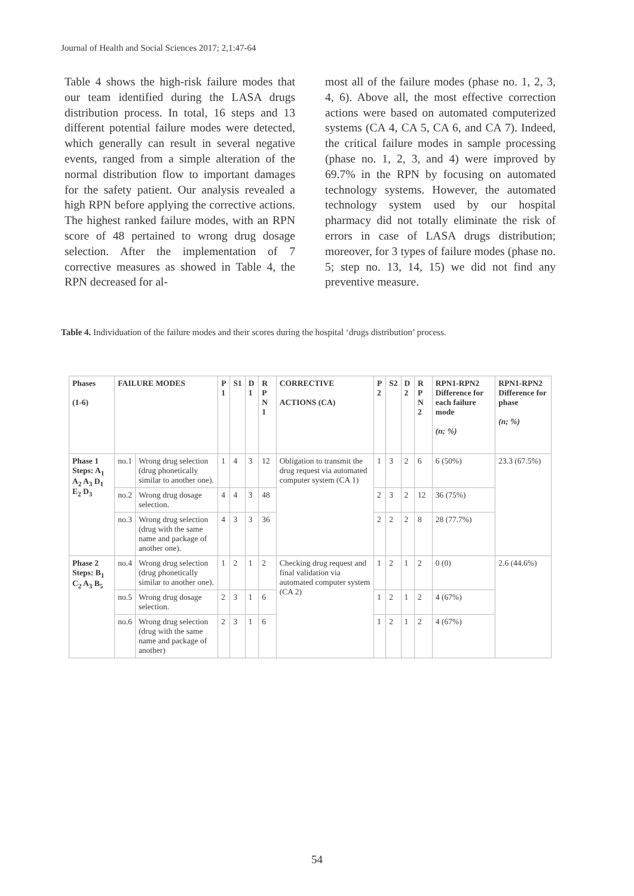Journal of Health and Social Sciences 2017; 2,1:47-64
Table 4 shows the high-risk failure modes that our team identified during the LASA drugs distribution process. In total, 16 steps and 13 different potential failure modes were detected, which generally can result in several negative events, ranged from a simple alteration of the normal distribution flow to important damages for the safety patient. Our analysis revealed a high RPN before applying the corrective actions. The highest ranked failure modes, with an RPN score of 48 pertained to wrong drug dosage selection. After the implementation of 7 corrective measures as showed in Table 4, the RPN decreased for al-
most all of the failure modes (phase no. 1, 2, 3, 4, 6). Above all, the most effective correction actions were based on automated computerized systems (CA 4, CA 5, CA 6, and CA 7). Indeed, the critical failure modes in sample processing (phase no. 1, 2, 3, and 4) were improved by 69.7% in the RPN by focusing on automated technology systems. However, the automated technology system used by our hospital pharmacy did not totally eliminate the risk of errors in case of LASA drugs distribution; moreover, for 3 types of failure modes (phase no. 5; step no. 13, 14, 15) we did not find any preventive measure.
Table 4. Individuation of the failure modes and their scores during the hospital ‘drugs distribution’ process.
| Phases (1-6) | FAILURE MODES | | P 1 | S1 | D 1 | R P N 1 | CORRECTIVE ACTIONS (CA) | P 2 | S2 | D 2 | R P N 2 | RPN1-RPN2 Difference for each failure mode (n; %) | RPN1-RPN2 Difference for phase (n; %) |
| --- | --- | --- | --- | --- | --- | --- | --- | --- | --- | --- | --- | --- | --- |
| Phase 1 Steps: A<sub>1</sub> A<sub>2</sub> A<sub>3</sub> D<sub>1</sub> E<sub>2</sub> D<sub>3</sub> | no.1 | Wrong drug selection (drug phonetically similar to another one). | 1 | 4 | 3 | 12 | Obligation to transmit the drug request via automated computer system (CA 1) | 1 | 3 | 2 | 6 | 6 (50%) | 23.3 (67.5%) |
| | no.2 | Wrong drug dosage selection. | 4 | 4 | 3 | 48 | | 2 | 3 | 2 | 12 | 36 (75%) | |
| | no.3 | Wrong drug selection (drug with the same name and package of another one). | 4 | 3 | 3 | 36 | | 2 | 2 | 2 | 8 | 28 (77.7%) | |
| Phase 2 Steps: B<sub>1</sub> C<sub>2</sub> A<sub>3</sub> B<sub>5</sub> | no.4 | Wrong drug selection (drug phonetically similar to another one). | 1 | 2 | 1 | 2 | Checking drug request and final validation via automated computer system (CA 2) | 1 | 2 | 1 | 2 | 0 (0) | 2.6 (44.6%) |
| | no.5 | Wrong drug dosage selection. | 2 | 3 | 1 | 6 | | 1 | 2 | 1 | 2 | 4 (67%) | |
| | no.6 | Wrong drug selection (drug with the same name and package of another) | 2 | 3 | 1 | 6 | | 1 | 2 | 1 | 2 | 4 (67%) | |
54